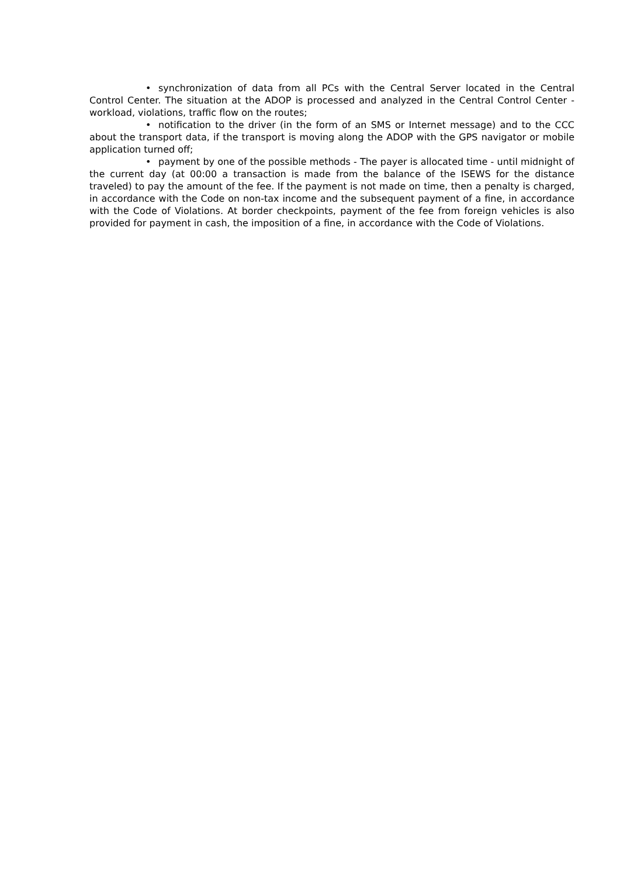• synchronization of data from all PCs with the Central Server located in the Central Control Center. The situation at the ADOP is processed and analyzed in the Central Control Center - workload, violations, traffic flow on the routes;
• notification to the driver (in the form of an SMS or Internet message) and to the CCC about the transport data, if the transport is moving along the ADOP with the GPS navigator or mobile application turned off;
• payment by one of the possible methods - The payer is allocated time - until midnight of the current day (at 00:00 a transaction is made from the balance of the ISEWS for the distance traveled) to pay the amount of the fee. If the payment is not made on time, then a penalty is charged, in accordance with the Code on non-tax income and the subsequent payment of a fine, in accordance with the Code of Violations. At border checkpoints, payment of the fee from foreign vehicles is also provided for payment in cash, the imposition of a fine, in accordance with the Code of Violations.